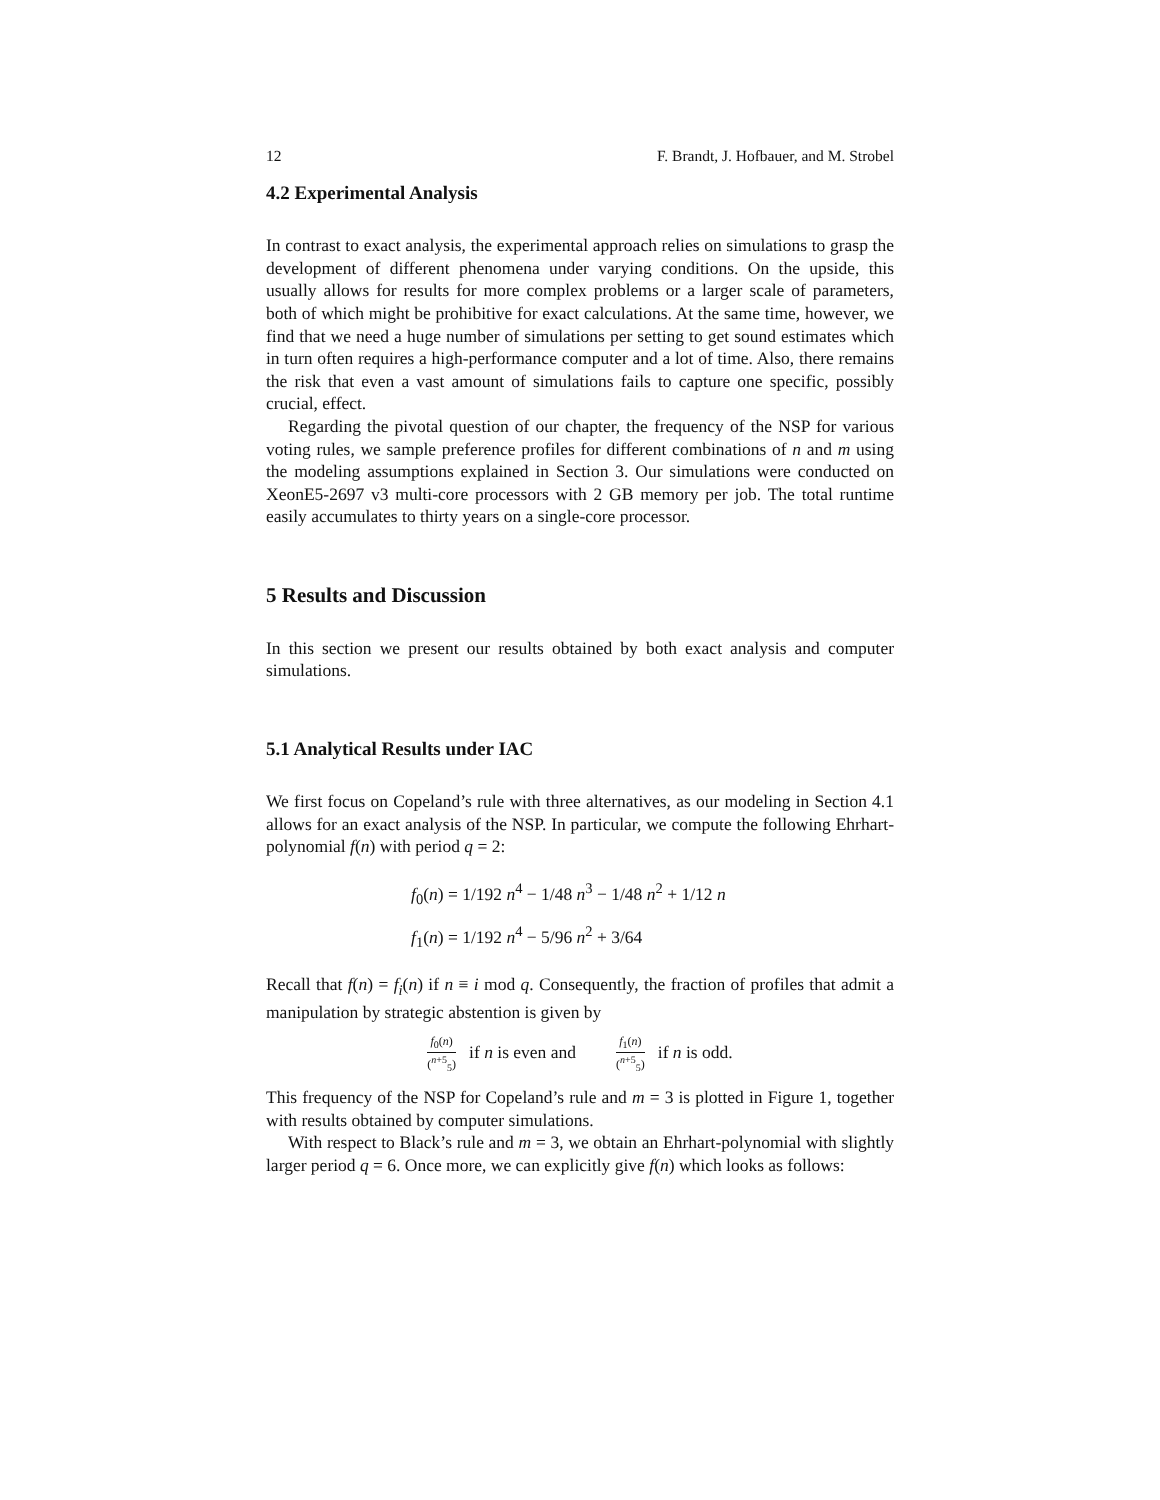12 F. Brandt, J. Hofbauer, and M. Strobel
4.2 Experimental Analysis
In contrast to exact analysis, the experimental approach relies on simulations to grasp the development of different phenomena under varying conditions. On the upside, this usually allows for results for more complex problems or a larger scale of parameters, both of which might be prohibitive for exact calculations. At the same time, however, we find that we need a huge number of simulations per setting to get sound estimates which in turn often requires a high-performance computer and a lot of time. Also, there remains the risk that even a vast amount of simulations fails to capture one specific, possibly crucial, effect.
Regarding the pivotal question of our chapter, the frequency of the NSP for various voting rules, we sample preference profiles for different combinations of n and m using the modeling assumptions explained in Section 3. Our simulations were conducted on XeonE5-2697 v3 multi-core processors with 2 GB memory per job. The total runtime easily accumulates to thirty years on a single-core processor.
5 Results and Discussion
In this section we present our results obtained by both exact analysis and computer simulations.
5.1 Analytical Results under IAC
We first focus on Copeland’s rule with three alternatives, as our modeling in Section 4.1 allows for an exact analysis of the NSP. In particular, we compute the following Ehrhart-polynomial f(n) with period q = 2:
f<sub>0</sub>(n) = 1/192 n<sup>4</sup> − 1/48 n<sup>3</sup> − 1/48 n<sup>2</sup> + 1/12 n
f<sub>1</sub>(n) = 1/192 n<sup>4</sup> − 5/96 n<sup>2</sup> + 3/64
Recall that f(n) = f<sub>i</sub>(n) if n ≡ i mod q. Consequently, the fraction of profiles that admit a manipulation by strategic abstention is given by
f<sub>0</sub>(n) (<sup>n+5</sup><sub>5</sub>) if n is even and f<sub>1</sub>(n) (<sup>n+5</sup><sub>5</sub>) if n is odd.
This frequency of the NSP for Copeland’s rule and m = 3 is plotted in Figure 1, together with results obtained by computer simulations.
With respect to Black’s rule and m = 3, we obtain an Ehrhart-polynomial with slightly larger period q = 6. Once more, we can explicitly give f(n) which looks as follows: